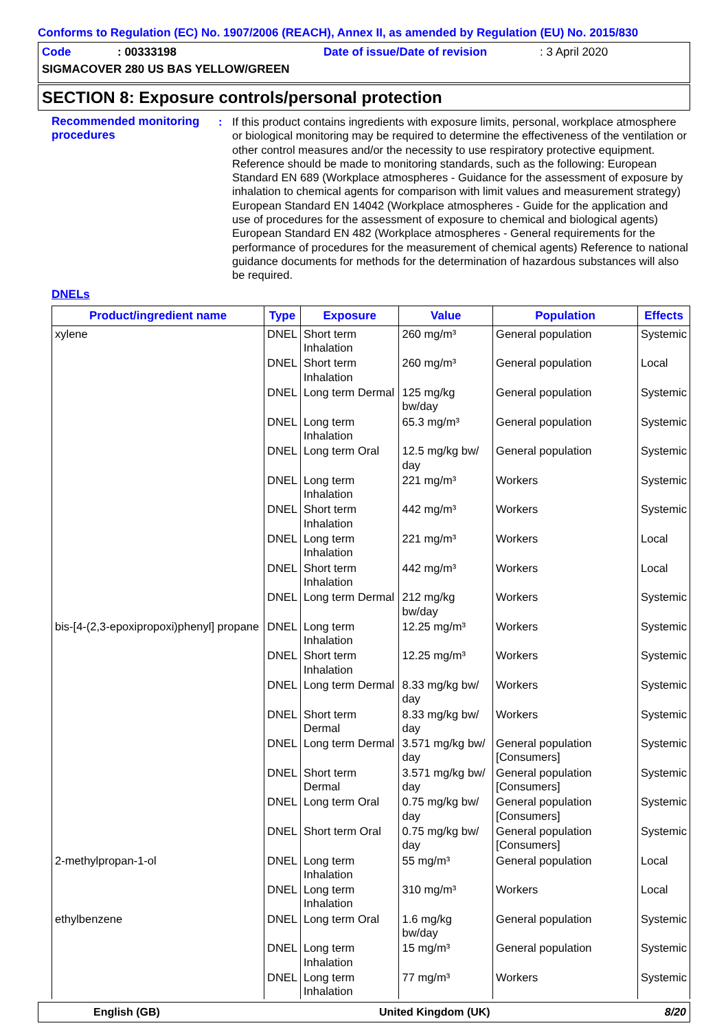Conforms to Regulation (EC) No. 1907/2006 (REACH), Annex II, as amended by Regulation (EU) No. 2015/830
Code: 00333198 Date of issue/Date of revision: 3 April 2020
SIGMACOVER 280 US BAS YELLOW/GREEN
SECTION 8: Exposure controls/personal protection
Recommended monitoring procedures
: If this product contains ingredients with exposure limits, personal, workplace atmosphere or biological monitoring may be required to determine the effectiveness of the ventilation or other control measures and/or the necessity to use respiratory protective equipment. Reference should be made to monitoring standards, such as the following: European Standard EN 689 (Workplace atmospheres - Guidance for the assessment of exposure by inhalation to chemical agents for comparison with limit values and measurement strategy) European Standard EN 14042 (Workplace atmospheres - Guide for the application and use of procedures for the assessment of exposure to chemical and biological agents) European Standard EN 482 (Workplace atmospheres - General requirements for the performance of procedures for the measurement of chemical agents) Reference to national guidance documents for methods for the determination of hazardous substances will also be required.
DNELs
| Product/ingredient name | Type | Exposure | Value | Population | Effects |
| --- | --- | --- | --- | --- | --- |
| xylene | DNEL | Short term Inhalation | 260 mg/m³ | General population | Systemic |
| | DNEL | Short term Inhalation | 260 mg/m³ | General population | Local |
| | DNEL | Long term Dermal | 125 mg/kg bw/day | General population | Systemic |
| | DNEL | Long term Inhalation | 65.3 mg/m³ | General population | Systemic |
| | DNEL | Long term Oral | 12.5 mg/kg bw/ day | General population | Systemic |
| | DNEL | Long term Inhalation | 221 mg/m³ | Workers | Systemic |
| | DNEL | Short term Inhalation | 442 mg/m³ | Workers | Systemic |
| | DNEL | Long term Inhalation | 221 mg/m³ | Workers | Local |
| | DNEL | Short term Inhalation | 442 mg/m³ | Workers | Local |
| | DNEL | Long term Dermal | 212 mg/kg bw/day | Workers | Systemic |
| bis-[4-(2,3-epoxipropoxi)phenyl] propane | DNEL | Long term Inhalation | 12.25 mg/m³ | Workers | Systemic |
| | DNEL | Short term Inhalation | 12.25 mg/m³ | Workers | Systemic |
| | DNEL | Long term Dermal | 8.33 mg/kg bw/ day | Workers | Systemic |
| | DNEL | Short term Dermal | 8.33 mg/kg bw/ day | Workers | Systemic |
| | DNEL | Long term Dermal | 3.571 mg/kg bw/ day | General population [Consumers] | Systemic |
| | DNEL | Short term Dermal | 3.571 mg/kg bw/ day | General population [Consumers] | Systemic |
| | DNEL | Long term Oral | 0.75 mg/kg bw/ day | General population [Consumers] | Systemic |
| | DNEL | Short term Oral | 0.75 mg/kg bw/ day | General population [Consumers] | Systemic |
| 2-methylpropan-1-ol | DNEL | Long term Inhalation | 55 mg/m³ | General population | Local |
| | DNEL | Long term Inhalation | 310 mg/m³ | Workers | Local |
| ethylbenzene | DNEL | Long term Oral | 1.6 mg/kg bw/day | General population | Systemic |
| | DNEL | Long term Inhalation | 15 mg/m³ | General population | Systemic |
| | DNEL | Long term Inhalation | 77 mg/m³ | Workers | Systemic |
English (GB) United Kingdom (UK) 8/20